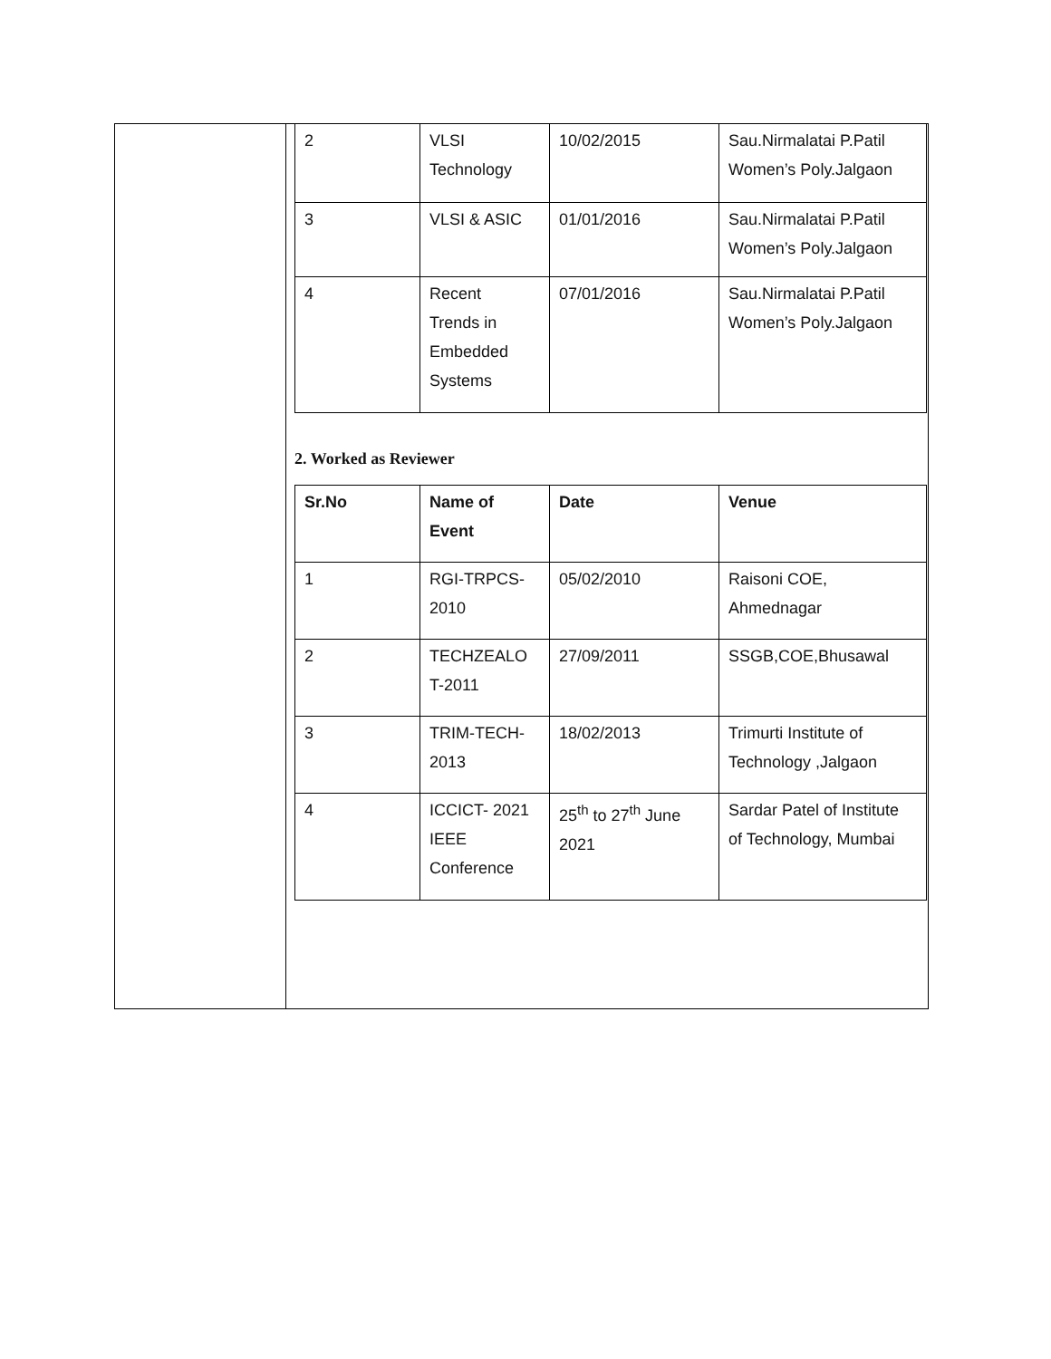| 2 | VLSI Technology | 10/02/2015 | Sau.Nirmalatai P.Patil Women’s Poly.Jalgaon |
| 3 | VLSI & ASIC | 01/01/2016 | Sau.Nirmalatai P.Patil Women’s Poly.Jalgaon |
| 4 | Recent Trends in Embedded Systems | 07/01/2016 | Sau.Nirmalatai P.Patil Women’s Poly.Jalgaon |
2. Worked as Reviewer
| Sr.No | Name of Event | Date | Venue |
| 1 | RGI-TRPCS- 2010 | 05/02/2010 | Raisoni COE, Ahmednagar |
| 2 | TECHZEALO T-2011 | 27/09/2011 | SSGB,COE,Bhusawal |
| 3 | TRIM-TECH- 2013 | 18/02/2013 | Trimurti Institute of Technology ,Jalgaon |
| 4 | ICCICT- 2021 IEEE Conference | 25<sup>th</sup> to 27<sup>th</sup> June 2021 | Sardar Patel of Institute of Technology, Mumbai |